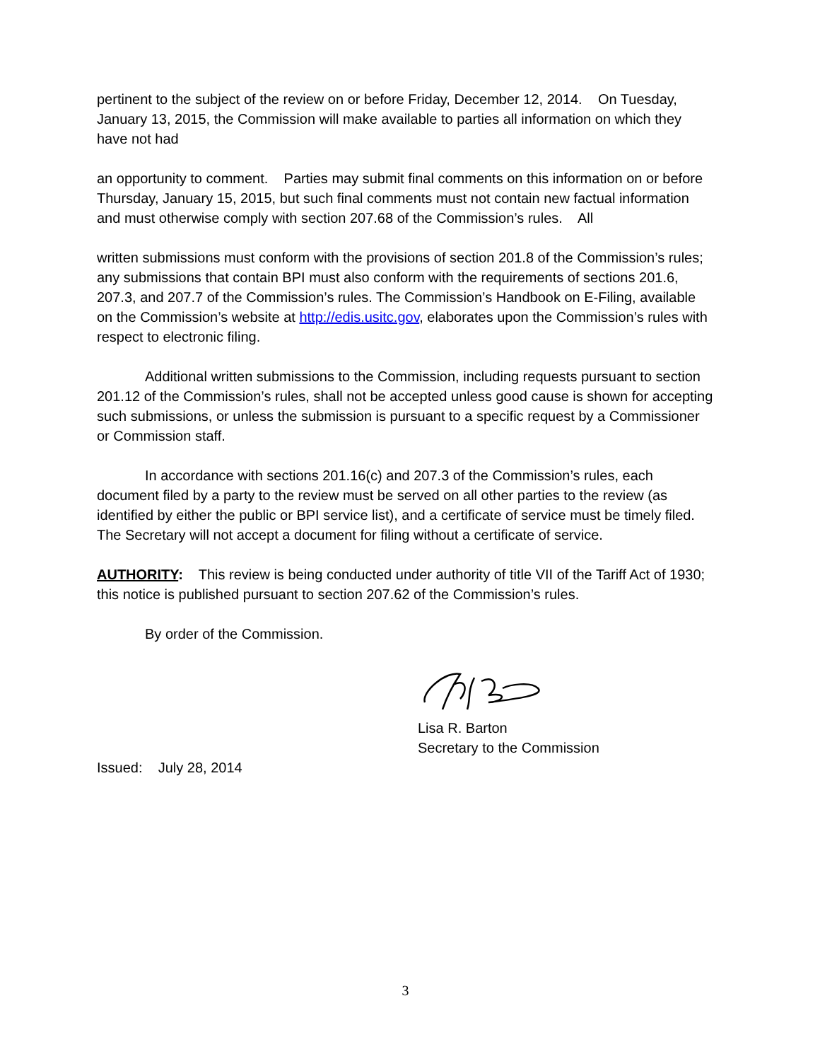pertinent to the subject of the review on or before Friday, December 12, 2014. On Tuesday, January 13, 2015, the Commission will make available to parties all information on which they have not had
an opportunity to comment. Parties may submit final comments on this information on or before Thursday, January 15, 2015, but such final comments must not contain new factual information and must otherwise comply with section 207.68 of the Commission’s rules. All
written submissions must conform with the provisions of section 201.8 of the Commission’s rules; any submissions that contain BPI must also conform with the requirements of sections 201.6, 207.3, and 207.7 of the Commission’s rules. The Commission’s Handbook on E-Filing, available on the Commission’s website at http://edis.usitc.gov, elaborates upon the Commission’s rules with respect to electronic filing.
Additional written submissions to the Commission, including requests pursuant to section 201.12 of the Commission’s rules, shall not be accepted unless good cause is shown for accepting such submissions, or unless the submission is pursuant to a specific request by a Commissioner or Commission staff.
In accordance with sections 201.16(c) and 207.3 of the Commission’s rules, each document filed by a party to the review must be served on all other parties to the review (as identified by either the public or BPI service list), and a certificate of service must be timely filed. The Secretary will not accept a document for filing without a certificate of service.
AUTHORITY: This review is being conducted under authority of title VII of the Tariff Act of 1930; this notice is published pursuant to section 207.62 of the Commission’s rules.
By order of the Commission.
Lisa R. Barton
Secretary to the Commission
Issued: July 28, 2014
3